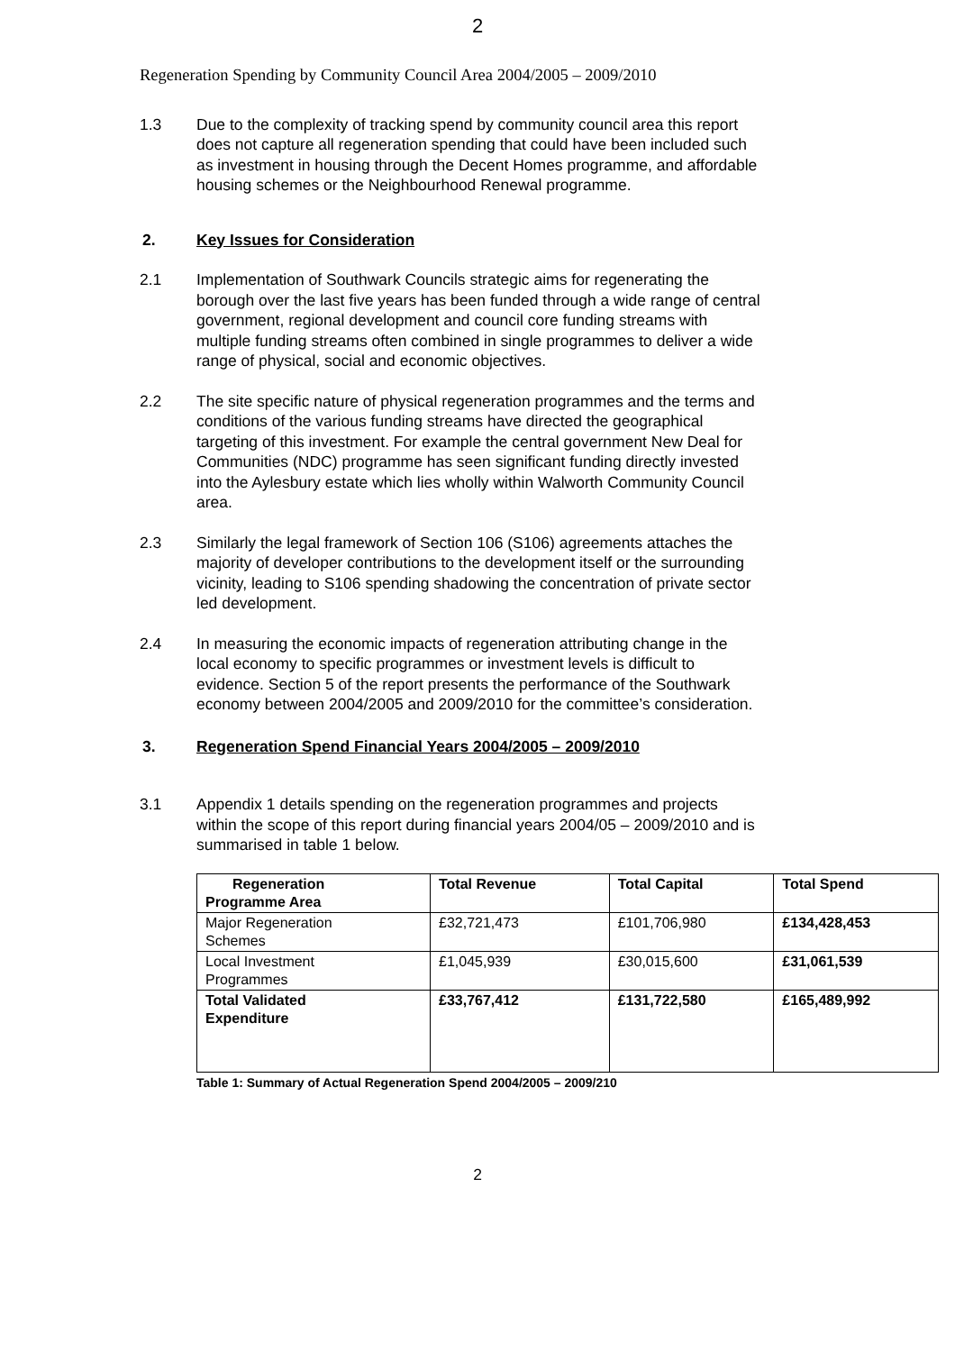2
Regeneration Spending by Community Council Area 2004/2005 – 2009/2010
1.3 Due to the complexity of tracking spend by community council area this report does not capture all regeneration spending that could have been included such as investment in housing through the Decent Homes programme, and affordable housing schemes or the Neighbourhood Renewal programme.
2. Key Issues for Consideration
2.1 Implementation of Southwark Councils strategic aims for regenerating the borough over the last five years has been funded through a wide range of central government, regional development and council core funding streams with multiple funding streams often combined in single programmes to deliver a wide range of physical, social and economic objectives.
2.2 The site specific nature of physical regeneration programmes and the terms and conditions of the various funding streams have directed the geographical targeting of this investment. For example the central government New Deal for Communities (NDC) programme has seen significant funding directly invested into the Aylesbury estate which lies wholly within Walworth Community Council area.
2.3 Similarly the legal framework of Section 106 (S106) agreements attaches the majority of developer contributions to the development itself or the surrounding vicinity, leading to S106 spending shadowing the concentration of private sector led development.
2.4 In measuring the economic impacts of regeneration attributing change in the local economy to specific programmes or investment levels is difficult to evidence. Section 5 of the report presents the performance of the Southwark economy between 2004/2005 and 2009/2010 for the committee’s consideration.
3. Regeneration Spend Financial Years 2004/2005 – 2009/2010
3.1 Appendix 1 details spending on the regeneration programmes and projects within the scope of this report during financial years 2004/05 – 2009/2010 and is summarised in table 1 below.
| Regeneration Programme Area | Total Revenue | Total Capital | Total Spend |
| Major Regeneration Schemes | £32,721,473 | £101,706,980 | £134,428,453 |
| Local Investment Programmes | £1,045,939 | £30,015,600 | £31,061,539 |
| Total Validated Expenditure | £33,767,412 | £131,722,580 | £165,489,992 |
Table 1: Summary of Actual Regeneration Spend 2004/2005 – 2009/210
2